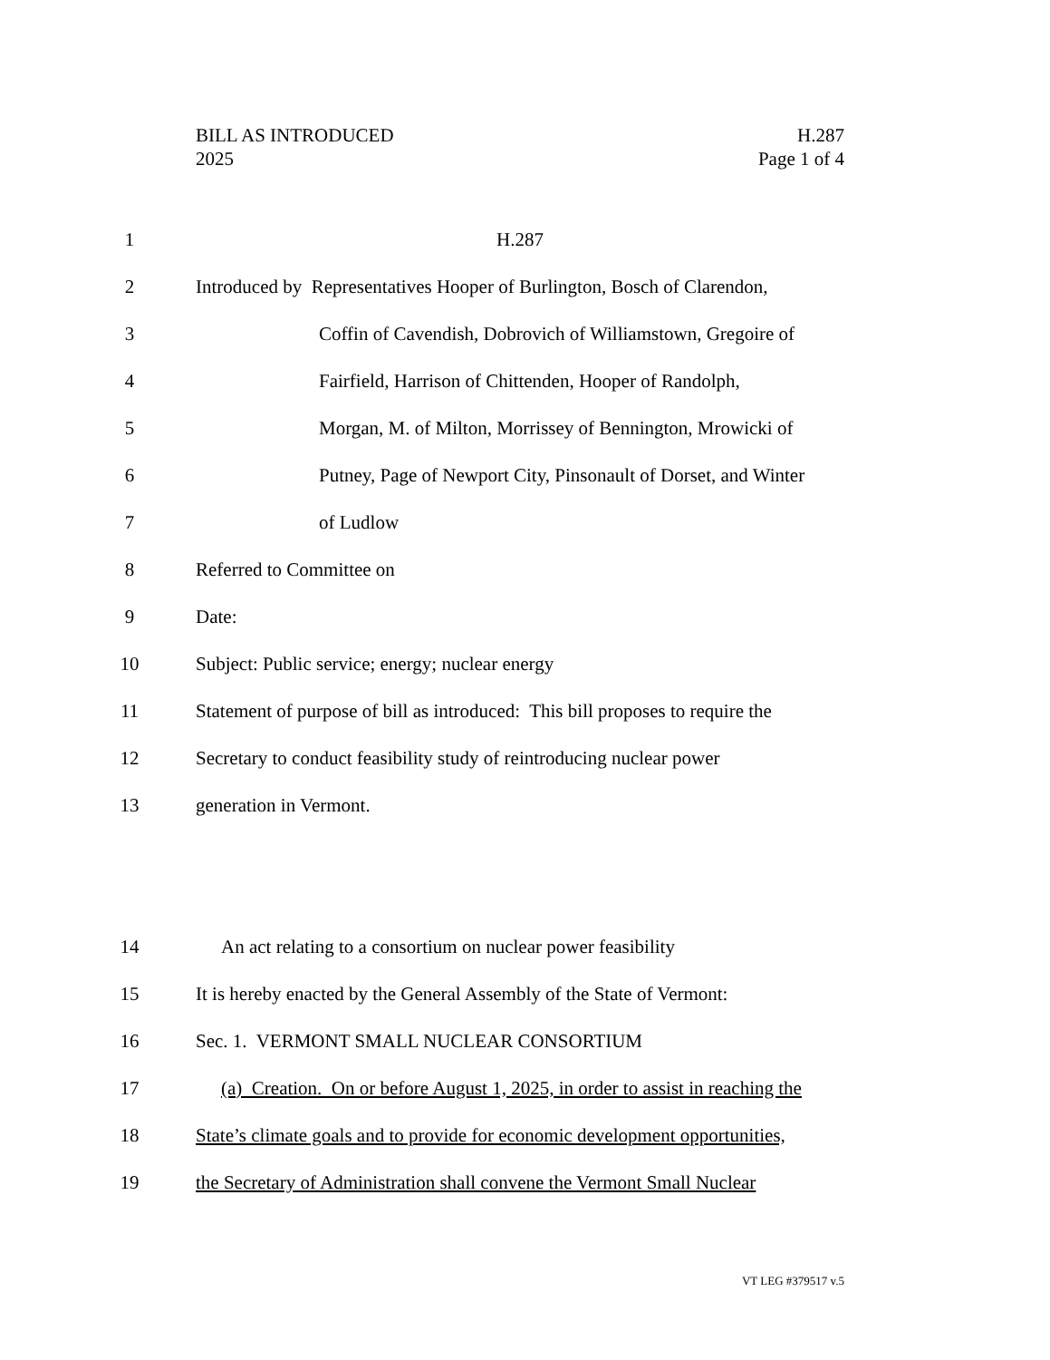H.287
Page 1 of 4
BILL AS INTRODUCED
2025
1 H.287
2 Introduced by Representatives Hooper of Burlington, Bosch of Clarendon,
3 Coffin of Cavendish, Dobrovich of Williamstown, Gregoire of
4 Fairfield, Harrison of Chittenden, Hooper of Randolph,
5 Morgan, M. of Milton, Morrissey of Bennington, Mrowicki of
6 Putney, Page of Newport City, Pinsonault of Dorset, and Winter
7 of Ludlow
8 Referred to Committee on
9 Date:
10 Subject: Public service; energy; nuclear energy
11 Statement of purpose of bill as introduced: This bill proposes to require the
12 Secretary to conduct feasibility study of reintroducing nuclear power
13 generation in Vermont.
14 An act relating to a consortium on nuclear power feasibility
15 It is hereby enacted by the General Assembly of the State of Vermont:
16 Sec. 1. VERMONT SMALL NUCLEAR CONSORTIUM
17 (a) Creation. On or before August 1, 2025, in order to assist in reaching the
18 State’s climate goals and to provide for economic development opportunities,
19 the Secretary of Administration shall convene the Vermont Small Nuclear
VT LEG #379517 v.5